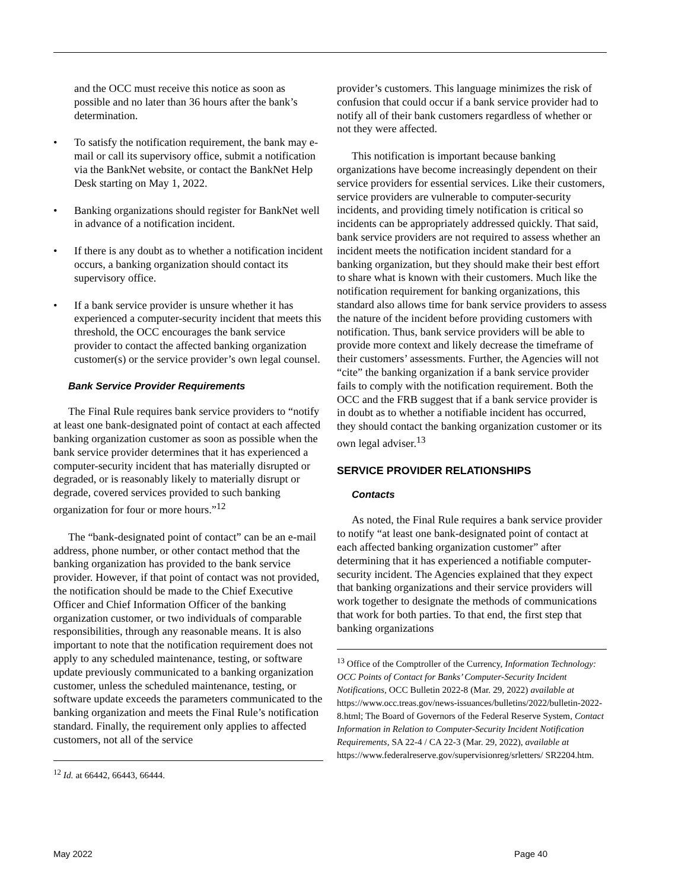and the OCC must receive this notice as soon as possible and no later than 36 hours after the bank’s determination.
• To satisfy the notification requirement, the bank may e-mail or call its supervisory office, submit a notification via the BankNet website, or contact the BankNet Help Desk starting on May 1, 2022.
• Banking organizations should register for BankNet well in advance of a notification incident.
• If there is any doubt as to whether a notification incident occurs, a banking organization should contact its supervisory office.
• If a bank service provider is unsure whether it has experienced a computer-security incident that meets this threshold, the OCC encourages the bank service provider to contact the affected banking organization customer(s) or the service provider’s own legal counsel.
Bank Service Provider Requirements
The Final Rule requires bank service providers to “notify at least one bank-designated point of contact at each affected banking organization customer as soon as possible when the bank service provider determines that it has experienced a computer-security incident that has materially disrupted or degraded, or is reasonably likely to materially disrupt or degrade, covered services provided to such banking organization for four or more hours.”<sup>12</sup>
The “bank-designated point of contact” can be an e-mail address, phone number, or other contact method that the banking organization has provided to the bank service provider. However, if that point of contact was not provided, the notification should be made to the Chief Executive Officer and Chief Information Officer of the banking organization customer, or two individuals of comparable responsibilities, through any reasonable means. It is also important to note that the notification requirement does not apply to any scheduled maintenance, testing, or software update previously communicated to a banking organization customer, unless the scheduled maintenance, testing, or software update exceeds the parameters communicated to the banking organization and meets the Final Rule’s notification standard. Finally, the requirement only applies to affected customers, not all of the service
<sup>12</sup> Id. at 66442, 66443, 66444.
provider’s customers. This language minimizes the risk of confusion that could occur if a bank service provider had to notify all of their bank customers regardless of whether or not they were affected.
This notification is important because banking organizations have become increasingly dependent on their service providers for essential services. Like their customers, service providers are vulnerable to computer-security incidents, and providing timely notification is critical so incidents can be appropriately addressed quickly. That said, bank service providers are not required to assess whether an incident meets the notification incident standard for a banking organization, but they should make their best effort to share what is known with their customers. Much like the notification requirement for banking organizations, this standard also allows time for bank service providers to assess the nature of the incident before providing customers with notification. Thus, bank service providers will be able to provide more context and likely decrease the timeframe of their customers’ assessments. Further, the Agencies will not “cite” the banking organization if a bank service provider fails to comply with the notification requirement. Both the OCC and the FRB suggest that if a bank service provider is in doubt as to whether a notifiable incident has occurred, they should contact the banking organization customer or its own legal adviser.<sup>13</sup>
SERVICE PROVIDER RELATIONSHIPS
Contacts
As noted, the Final Rule requires a bank service provider to notify “at least one bank-designated point of contact at each affected banking organization customer” after determining that it has experienced a notifiable computer-security incident. The Agencies explained that they expect that banking organizations and their service providers will work together to designate the methods of communications that work for both parties. To that end, the first step that banking organizations
<sup>13</sup> Office of the Comptroller of the Currency, Information Technology: OCC Points of Contact for Banks’ Computer-Security Incident Notifications, OCC Bulletin 2022-8 (Mar. 29, 2022) available at https://www.occ.treas.gov/news-issuances/bulletins/2022/bulletin-2022-8.html; The Board of Governors of the Federal Reserve System, Contact Information in Relation to Computer-Security Incident Notification Requirements, SA 22-4 / CA 22-3 (Mar. 29, 2022), available at https://www.federalreserve.gov/supervisionreg/srletters/ SR2204.htm.
May 2022 Page 40